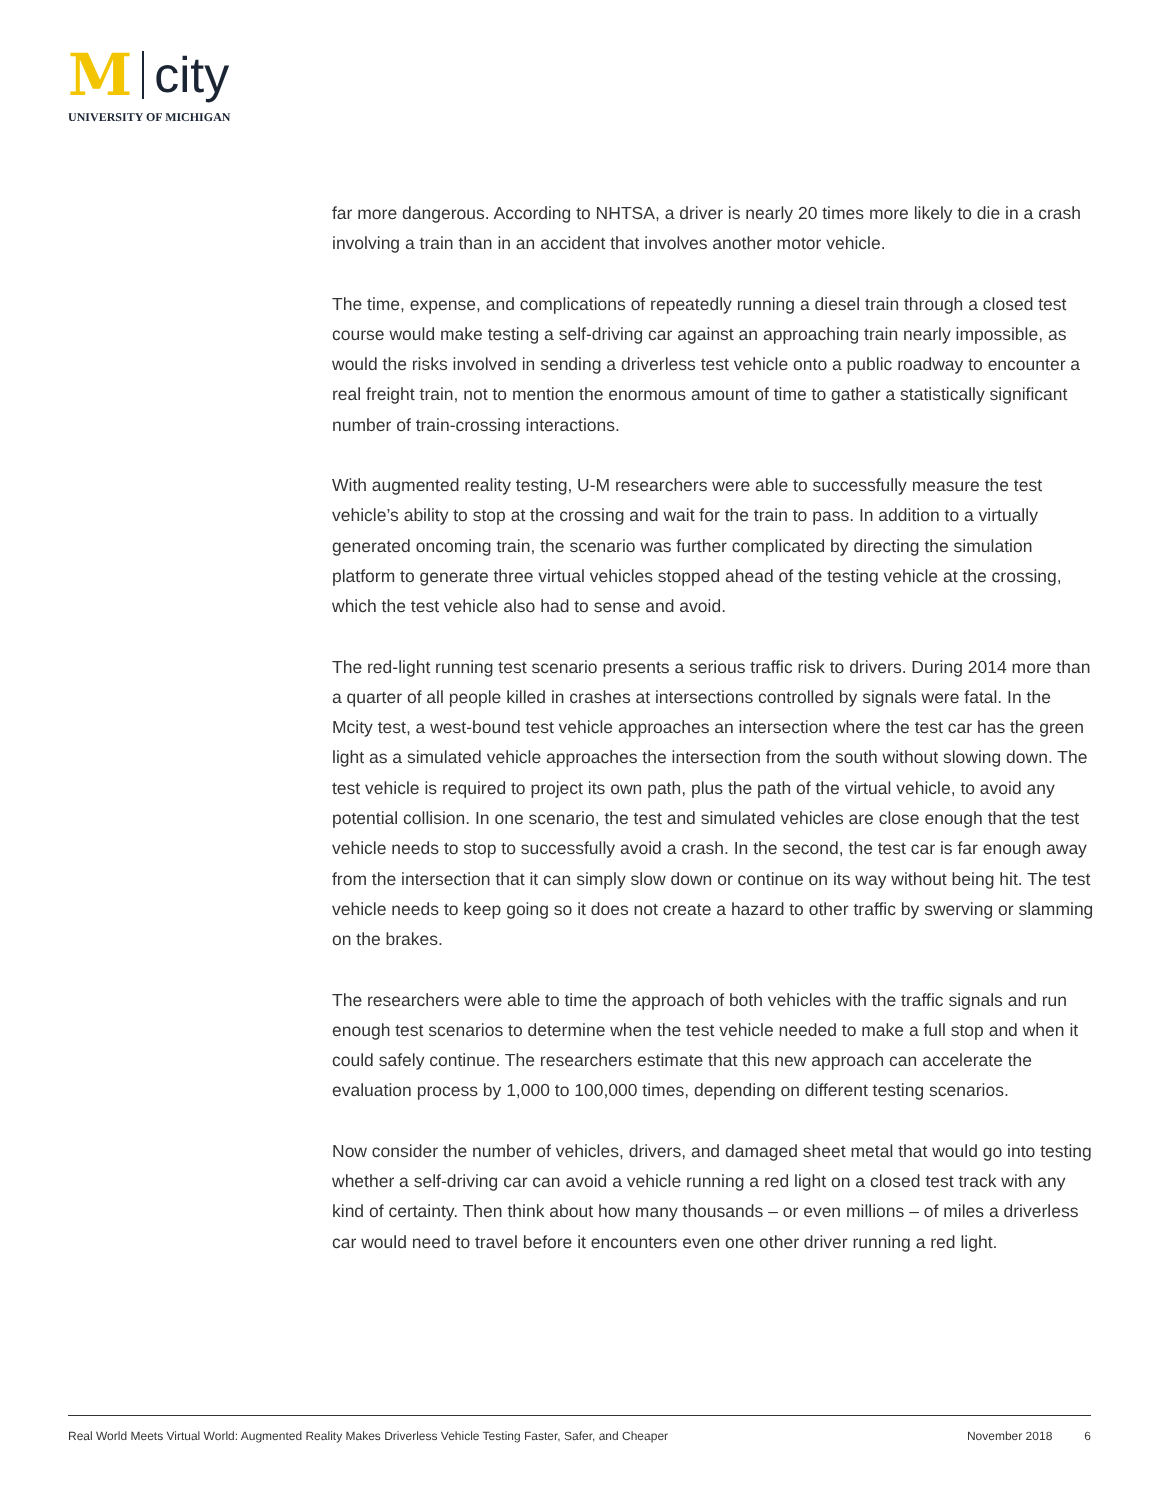M city
UNIVERSITY OF MICHIGAN
far more dangerous. According to NHTSA, a driver is nearly 20 times more likely to die in a crash involving a train than in an accident that involves another motor vehicle.
The time, expense, and complications of repeatedly running a diesel train through a closed test course would make testing a self-driving car against an approaching train nearly impossible, as would the risks involved in sending a driverless test vehicle onto a public roadway to encounter a real freight train, not to mention the enormous amount of time to gather a statistically significant number of train-crossing interactions.
With augmented reality testing, U-M researchers were able to successfully measure the test vehicle’s ability to stop at the crossing and wait for the train to pass. In addition to a virtually generated oncoming train, the scenario was further complicated by directing the simulation platform to generate three virtual vehicles stopped ahead of the testing vehicle at the crossing, which the test vehicle also had to sense and avoid.
The red-light running test scenario presents a serious traffic risk to drivers. During 2014 more than a quarter of all people killed in crashes at intersections controlled by signals were fatal. In the Mcity test, a west-bound test vehicle approaches an intersection where the test car has the green light as a simulated vehicle approaches the intersection from the south without slowing down. The test vehicle is required to project its own path, plus the path of the virtual vehicle, to avoid any potential collision. In one scenario, the test and simulated vehicles are close enough that the test vehicle needs to stop to successfully avoid a crash. In the second, the test car is far enough away from the intersection that it can simply slow down or continue on its way without being hit. The test vehicle needs to keep going so it does not create a hazard to other traffic by swerving or slamming on the brakes.
The researchers were able to time the approach of both vehicles with the traffic signals and run enough test scenarios to determine when the test vehicle needed to make a full stop and when it could safely continue. The researchers estimate that this new approach can accelerate the evaluation process by 1,000 to 100,000 times, depending on different testing scenarios.
Now consider the number of vehicles, drivers, and damaged sheet metal that would go into testing whether a self-driving car can avoid a vehicle running a red light on a closed test track with any kind of certainty. Then think about how many thousands – or even millions – of miles a driverless car would need to travel before it encounters even one other driver running a red light.
Real World Meets Virtual World: Augmented Reality Makes Driverless Vehicle Testing Faster, Safer, and Cheaper November 2018 6